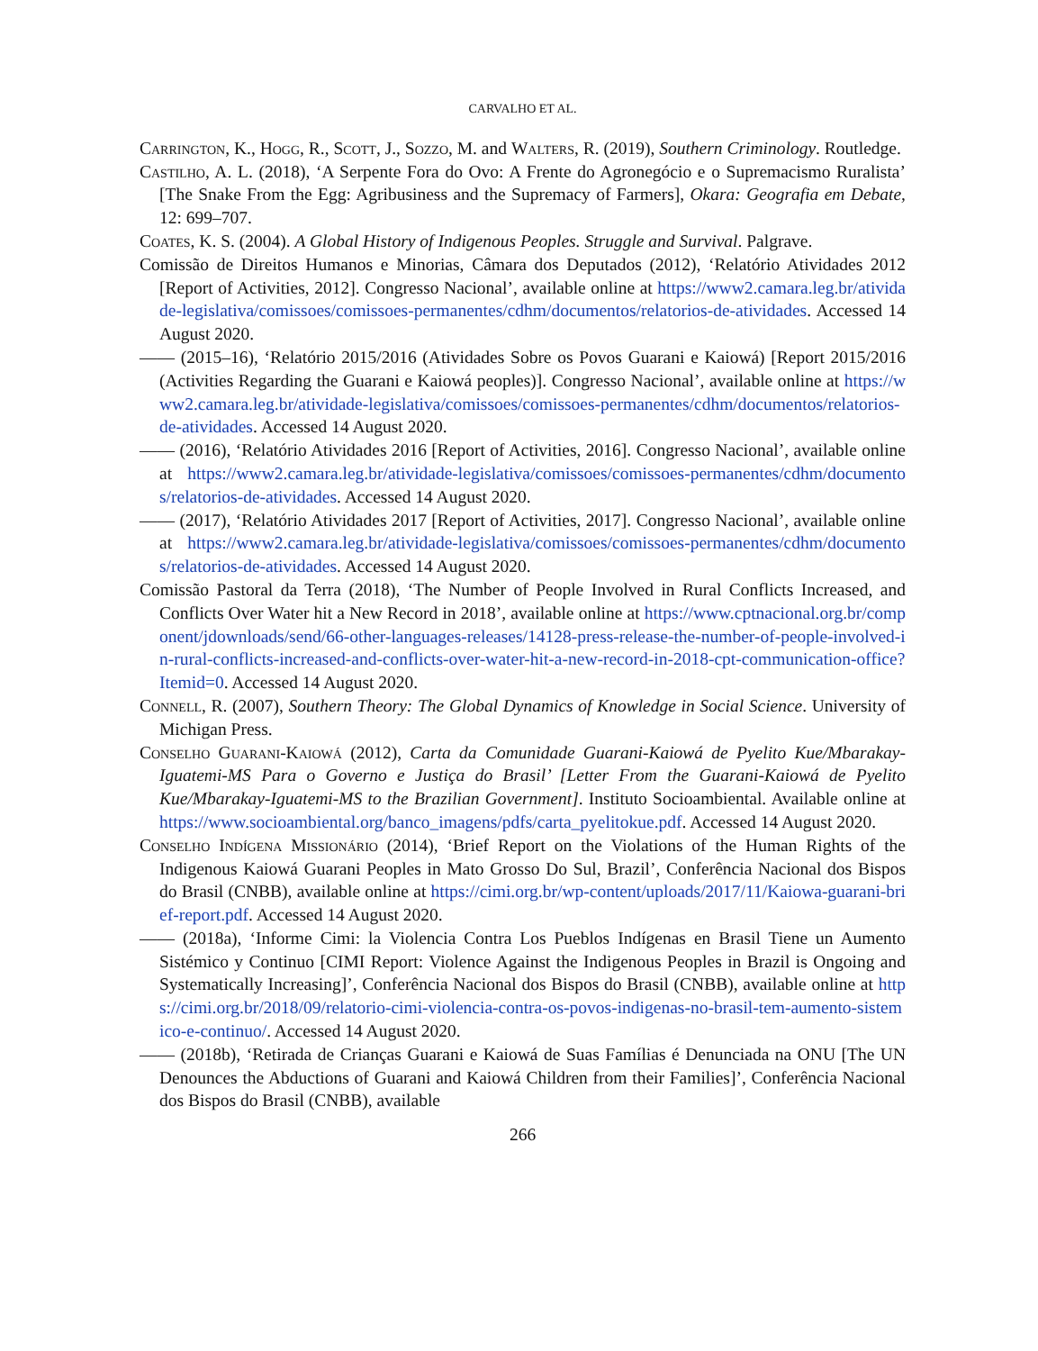CARVALHO ET AL.
Carrington, K., Hogg, R., Scott, J., Sozzo, M. and Walters, R. (2019), Southern Criminology. Routledge.
Castilho, A. L. (2018), ‘A Serpente Fora do Ovo: A Frente do Agronegócio e o Supremacismo Ruralista’ [The Snake From the Egg: Agribusiness and the Supremacy of Farmers], Okara: Geografia em Debate, 12: 699–707.
Coates, K. S. (2004). A Global History of Indigenous Peoples. Struggle and Survival. Palgrave.
Comissão de Direitos Humanos e Minorias, Câmara dos Deputados (2012), ‘Relatório Atividades 2012 [Report of Activities, 2012]. Congresso Nacional’, available online at https://www2.camara.leg.br/atividade-legislativa/comissoes/comissoes-permanentes/cdhm/documentos/relatorios-de-atividades. Accessed 14 August 2020.
—— (2015–16), ‘Relatório 2015/2016 (Atividades Sobre os Povos Guarani e Kaiowá) [Report 2015/2016 (Activities Regarding the Guarani e Kaiowá peoples)]. Congresso Nacional’, available online at https://www2.camara.leg.br/atividade-legislativa/comissoes/comissoes-permanentes/cdhm/documentos/relatorios-de-atividades. Accessed 14 August 2020.
—— (2016), ‘Relatório Atividades 2016 [Report of Activities, 2016]. Congresso Nacional’, available online at https://www2.camara.leg.br/atividade-legislativa/comissoes/comissoes-permanentes/cdhm/documentos/relatorios-de-atividades. Accessed 14 August 2020.
—— (2017), ‘Relatório Atividades 2017 [Report of Activities, 2017]. Congresso Nacional’, available online at https://www2.camara.leg.br/atividade-legislativa/comissoes/comissoes-permanentes/cdhm/documentos/relatorios-de-atividades. Accessed 14 August 2020.
Comissão Pastoral da Terra (2018), ‘The Number of People Involved in Rural Conflicts Increased, and Conflicts Over Water hit a New Record in 2018’, available online at https://www.cptnacional.org.br/component/jdownloads/send/66-other-languages-releases/14128-press-release-the-number-of-people-involved-in-rural-conflicts-increased-and-conflicts-over-water-hit-a-new-record-in-2018-cpt-communication-office?Itemid=0. Accessed 14 August 2020.
Connell, R. (2007), Southern Theory: The Global Dynamics of Knowledge in Social Science. University of Michigan Press.
Conselho Guarani-Kaiowá (2012), Carta da Comunidade Guarani-Kaiowá de Pyelito Kue/Mbarakay-Iguatemi-MS Para o Governo e Justiça do Brasil’ [Letter From the Guarani-Kaiowá de Pyelito Kue/Mbarakay-Iguatemi-MS to the Brazilian Government]. Instituto Socioambiental. Available online at https://www.socioambiental.org/banco_imagens/pdfs/carta_pyelitokue.pdf. Accessed 14 August 2020.
Conselho Indígena Missionário (2014), ‘Brief Report on the Violations of the Human Rights of the Indigenous Kaiowá Guarani Peoples in Mato Grosso Do Sul, Brazil’, Conferência Nacional dos Bispos do Brasil (CNBB), available online at https://cimi.org.br/wp-content/uploads/2017/11/Kaiowa-guarani-brief-report.pdf. Accessed 14 August 2020.
—— (2018a), ‘Informe Cimi: la Violencia Contra Los Pueblos Indígenas en Brasil Tiene un Aumento Sistémico y Continuo [CIMI Report: Violence Against the Indigenous Peoples in Brazil is Ongoing and Systematically Increasing]’, Conferência Nacional dos Bispos do Brasil (CNBB), available online at https://cimi.org.br/2018/09/relatorio-cimi-violencia-contra-os-povos-indigenas-no-brasil-tem-aumento-sistemico-e-continuo/. Accessed 14 August 2020.
—— (2018b), ‘Retirada de Crianças Guarani e Kaiowá de Suas Famílias é Denunciada na ONU [The UN Denounces the Abductions of Guarani and Kaiowá Children from their Families]’, Conferência Nacional dos Bispos do Brasil (CNBB), available
266